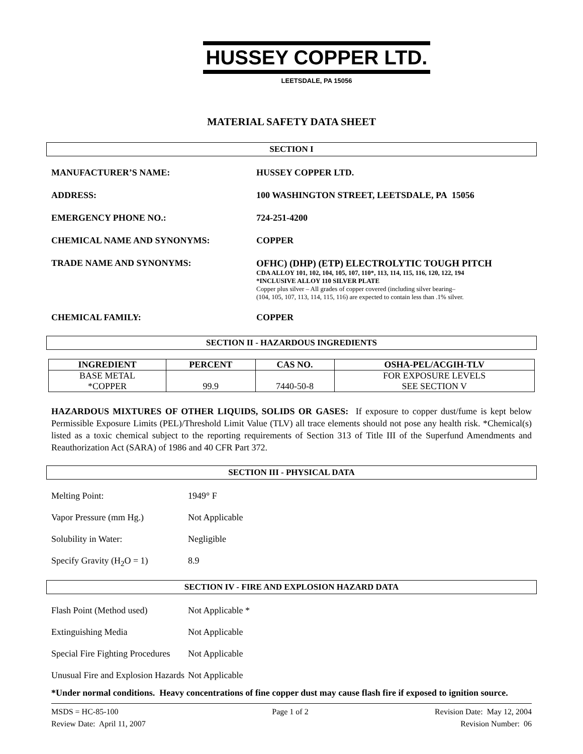HUSSEY COPPER LTD.
LEETSDALE, PA 15056
MATERIAL SAFETY DATA SHEET
SECTION I
MANUFACTURER’S NAME: HUSSEY COPPER LTD.
ADDRESS: 100 WASHINGTON STREET, LEETSDALE, PA 15056
EMERGENCY PHONE NO.: 724-251-4200
CHEMICAL NAME AND SYNONYMS: COPPER
TRADE NAME AND SYNONYMS: OFHC) (DHP) (ETP) ELECTROLYTIC TOUGH PITCH
CDA ALLOY 101, 102, 104, 105, 107, 110*, 113, 114, 115, 116, 120, 122, 194
*INCLUSIVE ALLOY 110 SILVER PLATE
Copper plus silver – All grades of copper covered (including silver bearing–
(104, 105, 107, 113, 114, 115, 116) are expected to contain less than .1% silver.
CHEMICAL FAMILY: COPPER
SECTION II - HAZARDOUS INGREDIENTS
| INGREDIENT | PERCENT | CAS NO. | OSHA-PEL/ACGIH-TLV |
| --- | --- | --- | --- |
| BASE METAL *COPPER | 99.9 | 7440-50-8 | FOR EXPOSURE LEVELS SEE SECTION V |
HAZARDOUS MIXTURES OF OTHER LIQUIDS, SOLIDS OR GASES: If exposure to copper dust/fume is kept below Permissible Exposure Limits (PEL)/Threshold Limit Value (TLV) all trace elements should not pose any health risk. *Chemical(s) listed as a toxic chemical subject to the reporting requirements of Section 313 of Title III of the Superfund Amendments and Reauthorization Act (SARA) of 1986 and 40 CFR Part 372.
SECTION III - PHYSICAL DATA
Melting Point: 1949° F
Vapor Pressure (mm Hg.) Not Applicable
Solubility in Water: Negligible
Specify Gravity (H<sub>2</sub>O = 1) 8.9
SECTION IV - FIRE AND EXPLOSION HAZARD DATA
Flash Point (Method used) Not Applicable *
Extinguishing Media Not Applicable
Special Fire Fighting Procedures
Not Applicable
Unusual Fire and Explosion Hazards
Not Applicable
*Under normal conditions. Heavy concentrations of fine copper dust may cause flash fire if exposed to ignition source.
MSDS = HC-85-100
Review Date: April 11, 2007
Page 1 of 2 Revision Date: May 12, 2004
Revision Number: 06